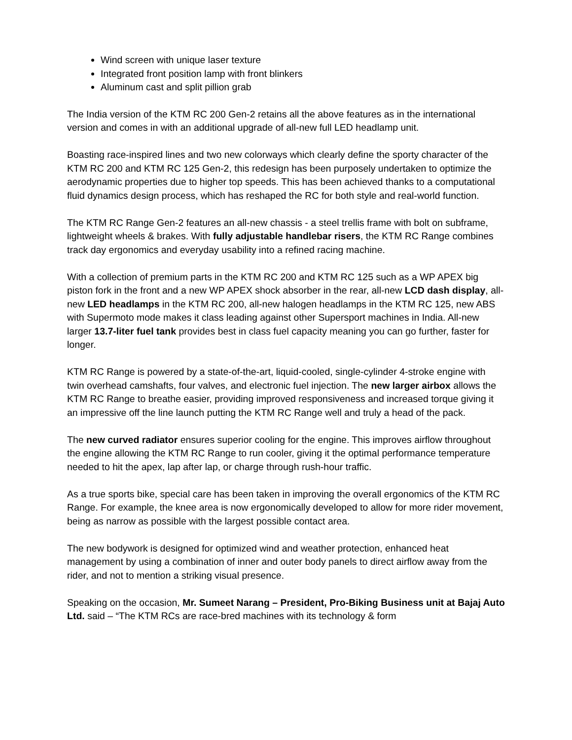Wind screen with unique laser texture
Integrated front position lamp with front blinkers
Aluminum cast and split pillion grab
The India version of the KTM RC 200 Gen-2 retains all the above features as in the international version and comes in with an additional upgrade of all-new full LED headlamp unit.
Boasting race-inspired lines and two new colorways which clearly define the sporty character of the KTM RC 200 and KTM RC 125 Gen-2, this redesign has been purposely undertaken to optimize the aerodynamic properties due to higher top speeds. This has been achieved thanks to a computational fluid dynamics design process, which has reshaped the RC for both style and real-world function.
The KTM RC Range Gen-2 features an all-new chassis - a steel trellis frame with bolt on subframe, lightweight wheels & brakes. With fully adjustable handlebar risers, the KTM RC Range combines track day ergonomics and everyday usability into a refined racing machine.
With a collection of premium parts in the KTM RC 200 and KTM RC 125 such as a WP APEX big piston fork in the front and a new WP APEX shock absorber in the rear, all-new LCD dash display, all-new LED headlamps in the KTM RC 200, all-new halogen headlamps in the KTM RC 125, new ABS with Supermoto mode makes it class leading against other Supersport machines in India. All-new larger 13.7-liter fuel tank provides best in class fuel capacity meaning you can go further, faster for longer.
KTM RC Range is powered by a state-of-the-art, liquid-cooled, single-cylinder 4-stroke engine with twin overhead camshafts, four valves, and electronic fuel injection. The new larger airbox allows the KTM RC Range to breathe easier, providing improved responsiveness and increased torque giving it an impressive off the line launch putting the KTM RC Range well and truly a head of the pack.
The new curved radiator ensures superior cooling for the engine. This improves airflow throughout the engine allowing the KTM RC Range to run cooler, giving it the optimal performance temperature needed to hit the apex, lap after lap, or charge through rush-hour traffic.
As a true sports bike, special care has been taken in improving the overall ergonomics of the KTM RC Range. For example, the knee area is now ergonomically developed to allow for more rider movement, being as narrow as possible with the largest possible contact area.
The new bodywork is designed for optimized wind and weather protection, enhanced heat management by using a combination of inner and outer body panels to direct airflow away from the rider, and not to mention a striking visual presence.
Speaking on the occasion, Mr. Sumeet Narang – President, Pro-Biking Business unit at Bajaj Auto Ltd. said – “The KTM RCs are race-bred machines with its technology & form